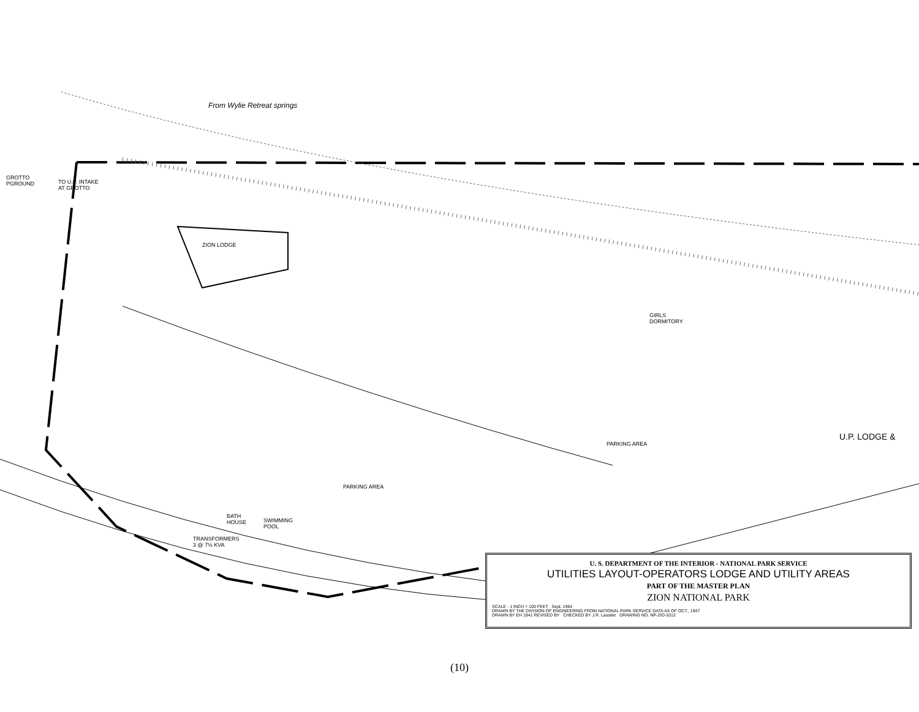From Wylie Retreat springs
GROTTO
PGROUND
TO U.P. INTAKE
AT GROTTO
ZION LODGE
GIRLS
DORMITORY
U.P. LODGE &
BATH
HOUSE
SWIMMING
POOL
TRANSFORMERS
3 @ 7½ KVA
PARKING AREA
PARKING AREA
U. S. DEPARTMENT OF THE INTERIOR - NATIONAL PARK SERVICE
UTILITIES LAYOUT-OPERATORS LODGE AND UTILITY AREAS
PART OF THE MASTER PLAN
ZION NATIONAL PARK
SCALE - 1 INCH = 100 FEET Sept. 1964
DRAWN BY THE DIVISION OF ENGINEERING FROM NATIONAL PARK SERVICE DATA AS OF OCT., 1947
DRAWN BY EH 1941 REVISED BY CHECKED BY J.R. Lassiter DRAWING NO. NP-ZIO-5312
(10)